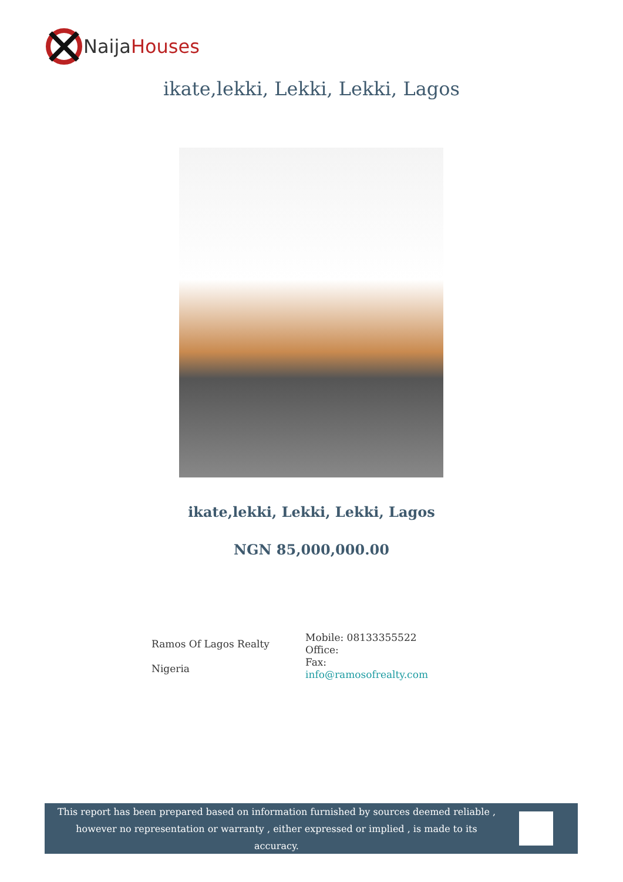NaijaHouses
ikate,lekki, Lekki, Lekki, Lagos
ikate,lekki, Lekki, Lekki, Lagos
NGN 85,000,000.00
Ramos Of Lagos Realty
Nigeria
Mobile: 08133355522
Office:
Fax:
info@ramosofrealty.com
This report has been prepared based on information furnished by sources deemed reliable , however no representation or warranty , either expressed or implied , is made to its accuracy.